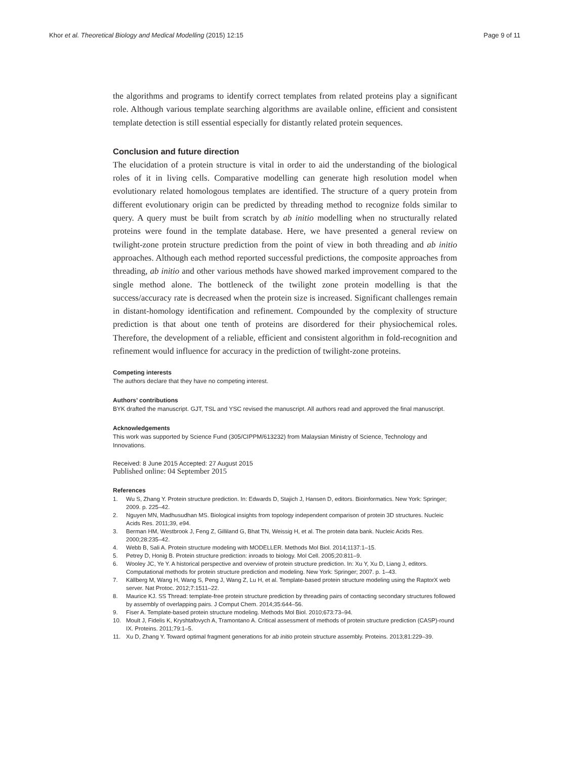Khor et al. Theoretical Biology and Medical Modelling (2015) 12:15 Page 9 of 11
the algorithms and programs to identify correct templates from related proteins play a significant role. Although various template searching algorithms are available online, efficient and consistent template detection is still essential especially for distantly related protein sequences.
Conclusion and future direction
The elucidation of a protein structure is vital in order to aid the understanding of the biological roles of it in living cells. Comparative modelling can generate high resolution model when evolutionary related homologous templates are identified. The structure of a query protein from different evolutionary origin can be predicted by threading method to recognize folds similar to query. A query must be built from scratch by ab initio modelling when no structurally related proteins were found in the template database. Here, we have presented a general review on twilight-zone protein structure prediction from the point of view in both threading and ab initio approaches. Although each method reported successful predictions, the composite approaches from threading, ab initio and other various methods have showed marked improvement compared to the single method alone. The bottleneck of the twilight zone protein modelling is that the success/accuracy rate is decreased when the protein size is increased. Significant challenges remain in distant-homology identification and refinement. Compounded by the complexity of structure prediction is that about one tenth of proteins are disordered for their physiochemical roles. Therefore, the development of a reliable, efficient and consistent algorithm in fold-recognition and refinement would influence for accuracy in the prediction of twilight-zone proteins.
Competing interests
The authors declare that they have no competing interest.
Authors’ contributions
BYK drafted the manuscript. GJT, TSL and YSC revised the manuscript. All authors read and approved the final manuscript.
Acknowledgements
This work was supported by Science Fund (305/CIPPM/613232) from Malaysian Ministry of Science, Technology and Innovations.
Received: 8 June 2015 Accepted: 27 August 2015
Published online: 04 September 2015
References
1. Wu S, Zhang Y. Protein structure prediction. In: Edwards D, Stajich J, Hansen D, editors. Bioinformatics. New York: Springer; 2009. p. 225–42.
2. Nguyen MN, Madhusudhan MS. Biological insights from topology independent comparison of protein 3D structures. Nucleic Acids Res. 2011;39, e94.
3. Berman HM, Westbrook J, Feng Z, Gilliland G, Bhat TN, Weissig H, et al. The protein data bank. Nucleic Acids Res. 2000;28:235–42.
4. Webb B, Sali A. Protein structure modeling with MODELLER. Methods Mol Biol. 2014;1137:1–15.
5. Petrey D, Honig B. Protein structure prediction: inroads to biology. Mol Cell. 2005;20:811–9.
6. Wooley JC, Ye Y. A historical perspective and overview of protein structure prediction. In: Xu Y, Xu D, Liang J, editors. Computational methods for protein structure prediction and modeling. New York: Springer; 2007. p. 1–43.
7. Källberg M, Wang H, Wang S, Peng J, Wang Z, Lu H, et al. Template-based protein structure modeling using the RaptorX web server. Nat Protoc. 2012;7:1511–22.
8. Maurice KJ. SS Thread: template-free protein structure prediction by threading pairs of contacting secondary structures followed by assembly of overlapping pairs. J Comput Chem. 2014;35:644–56.
9. Fiser A. Template-based protein structure modeling. Methods Mol Biol. 2010;673:73–94.
10. Moult J, Fidelis K, Kryshtafovych A, Tramontano A. Critical assessment of methods of protein structure prediction (CASP)-round IX. Proteins. 2011;79:1–5.
11. Xu D, Zhang Y. Toward optimal fragment generations for ab initio protein structure assembly. Proteins. 2013;81:229–39.